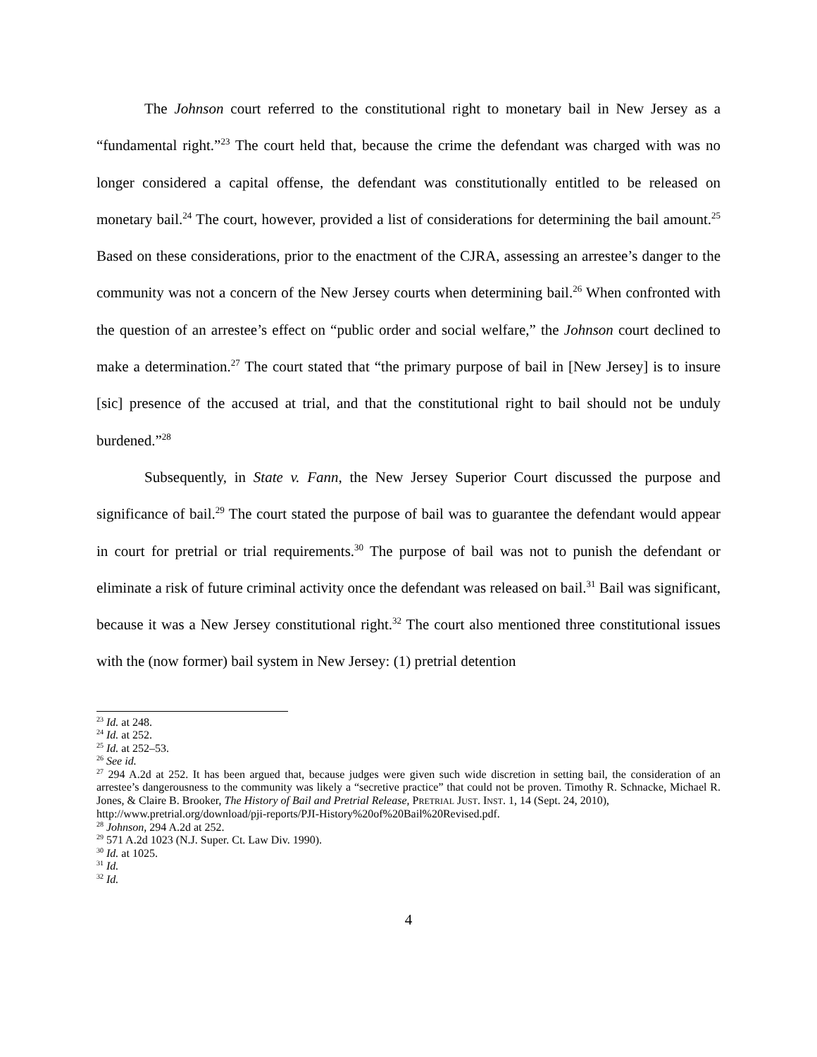The Johnson court referred to the constitutional right to monetary bail in New Jersey as a “fundamental right.”<sup>23</sup> The court held that, because the crime the defendant was charged with was no longer considered a capital offense, the defendant was constitutionally entitled to be released on monetary bail.<sup>24</sup> The court, however, provided a list of considerations for determining the bail amount.<sup>25</sup> Based on these considerations, prior to the enactment of the CJRA, assessing an arrestee’s danger to the community was not a concern of the New Jersey courts when determining bail.<sup>26</sup> When confronted with the question of an arrestee’s effect on “public order and social welfare,” the Johnson court declined to make a determination.<sup>27</sup> The court stated that “the primary purpose of bail in [New Jersey] is to insure [sic] presence of the accused at trial, and that the constitutional right to bail should not be unduly burdened.”<sup>28</sup>
Subsequently, in State v. Fann, the New Jersey Superior Court discussed the purpose and significance of bail.<sup>29</sup> The court stated the purpose of bail was to guarantee the defendant would appear in court for pretrial or trial requirements.<sup>30</sup> The purpose of bail was not to punish the defendant or eliminate a risk of future criminal activity once the defendant was released on bail.<sup>31</sup> Bail was significant, because it was a New Jersey constitutional right.<sup>32</sup> The court also mentioned three constitutional issues with the (now former) bail system in New Jersey: (1) pretrial detention
<sup>23</sup> Id. at 248.
<sup>24</sup> Id. at 252.
<sup>25</sup> Id. at 252–53.
<sup>26</sup> See id.
<sup>27</sup> 294 A.2d at 252. It has been argued that, because judges were given such wide discretion in setting bail, the consideration of an arrestee’s dangerousness to the community was likely a “secretive practice” that could not be proven. Timothy R. Schnacke, Michael R. Jones, & Claire B. Brooker, The History of Bail and Pretrial Release, PRETRIAL JUST. INST. 1, 14 (Sept. 24, 2010),
http://www.pretrial.org/download/pji-reports/PJI-History%20of%20Bail%20Revised.pdf.
<sup>28</sup> Johnson, 294 A.2d at 252.
<sup>29</sup> 571 A.2d 1023 (N.J. Super. Ct. Law Div. 1990).
<sup>30</sup> Id. at 1025.
<sup>31</sup> Id.
<sup>32</sup> Id.
4